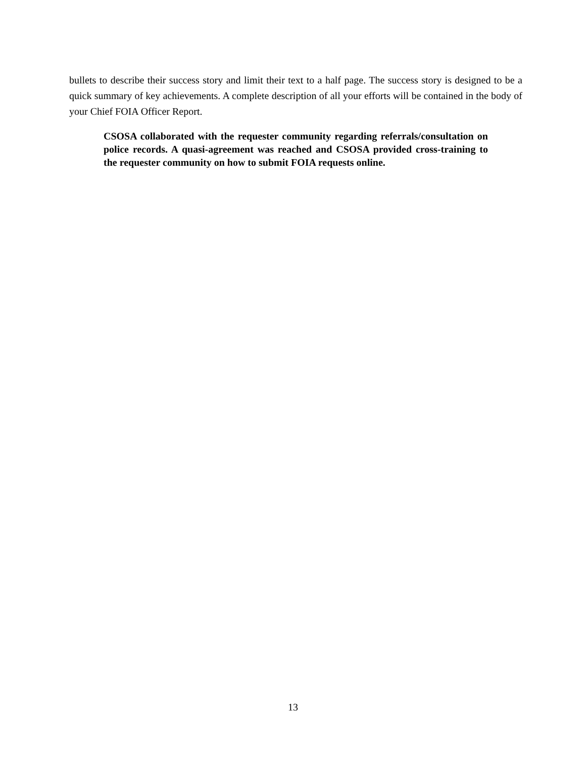bullets to describe their success story and limit their text to a half page. The success story is designed to be a quick summary of key achievements. A complete description of all your efforts will be contained in the body of your Chief FOIA Officer Report.
CSOSA collaborated with the requester community regarding referrals/consultation on police records. A quasi-agreement was reached and CSOSA provided cross-training to the requester community on how to submit FOIA requests online.
13